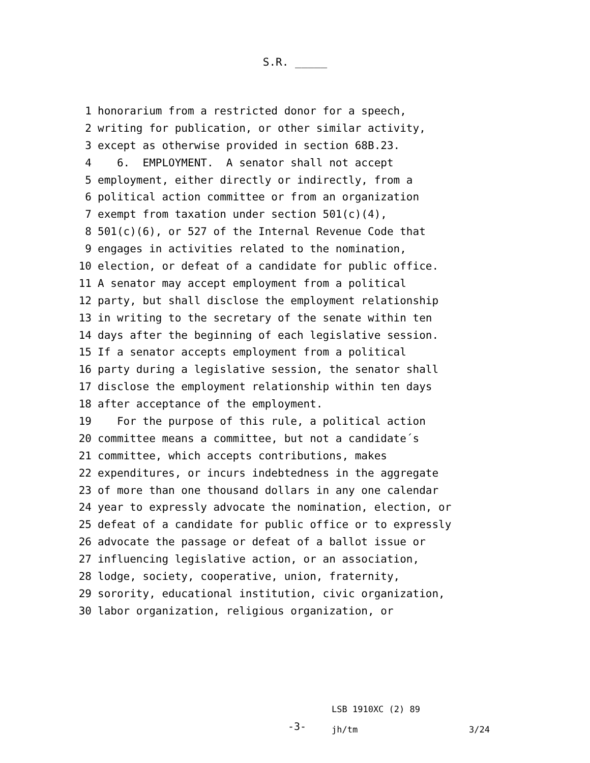S.R. _____
1 honorarium from a restricted donor for a speech,
2 writing for publication, or other similar activity,
3 except as otherwise provided in section 68B.23.
4 6. EMPLOYMENT. A senator shall not accept
5 employment, either directly or indirectly, from a
6 political action committee or from an organization
7 exempt from taxation under section 501(c)(4),
8 501(c)(6), or 527 of the Internal Revenue Code that
9 engages in activities related to the nomination,
10 election, or defeat of a candidate for public office.
11 A senator may accept employment from a political
12 party, but shall disclose the employment relationship
13 in writing to the secretary of the senate within ten
14 days after the beginning of each legislative session.
15 If a senator accepts employment from a political
16 party during a legislative session, the senator shall
17 disclose the employment relationship within ten days
18 after acceptance of the employment.
19 For the purpose of this rule, a political action
20 committee means a committee, but not a candidate´s
21 committee, which accepts contributions, makes
22 expenditures, or incurs indebtedness in the aggregate
23 of more than one thousand dollars in any one calendar
24 year to expressly advocate the nomination, election, or
25 defeat of a candidate for public office or to expressly
26 advocate the passage or defeat of a ballot issue or
27 influencing legislative action, or an association,
28 lodge, society, cooperative, union, fraternity,
29 sorority, educational institution, civic organization,
30 labor organization, religious organization, or
-3-
LSB 1910XC (2) 89
jh/tm
3/24